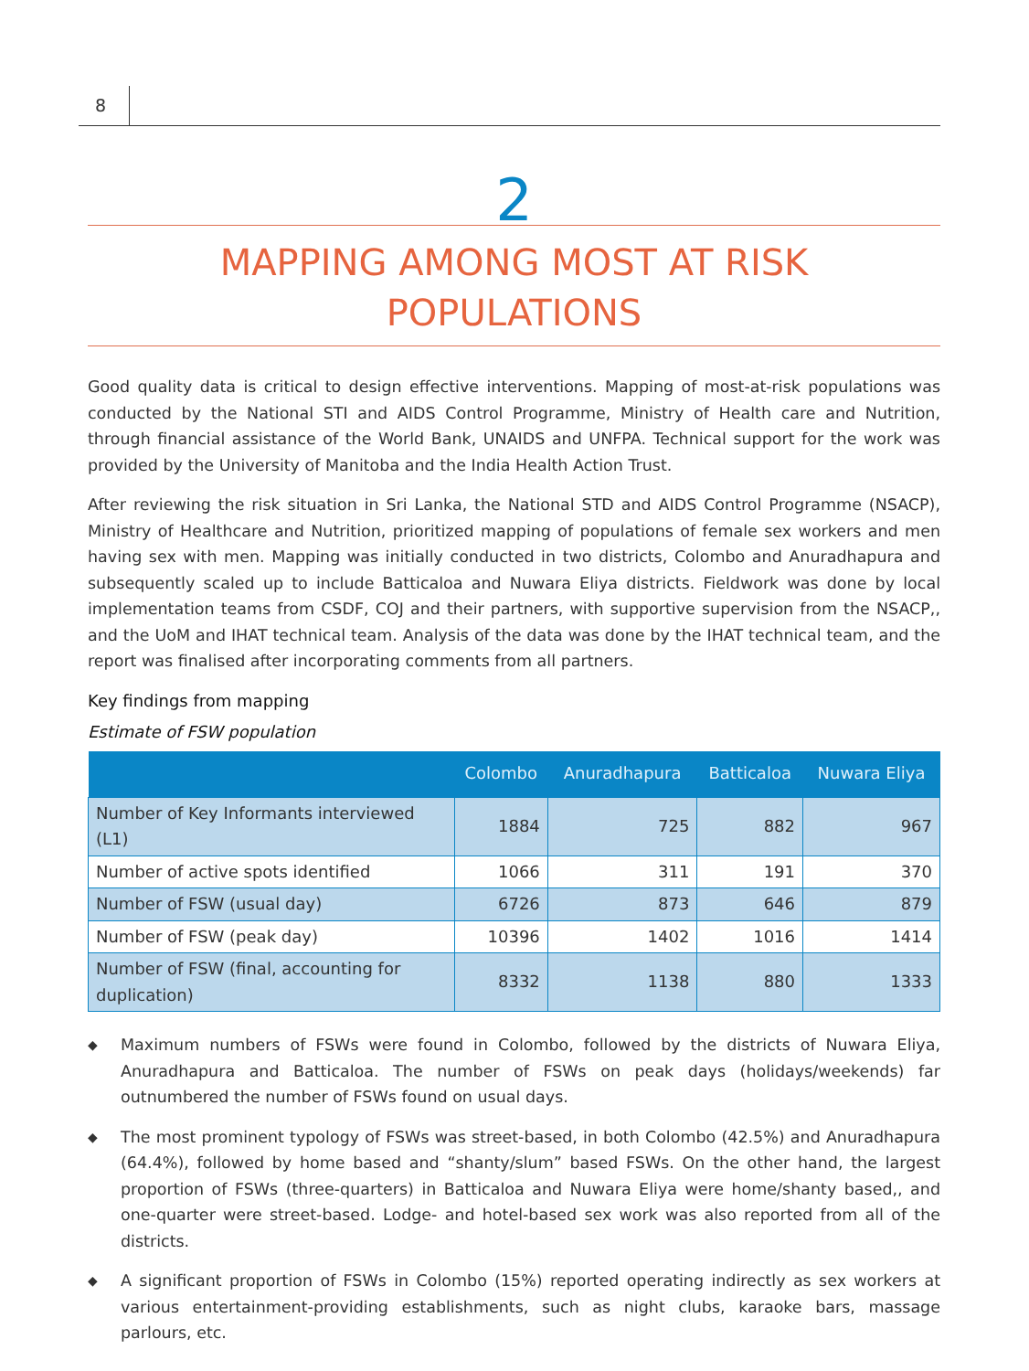8
2
MAPPING AMONG MOST AT RISK
POPULATIONS
Good quality data is critical to design effective interventions. Mapping of most-at-risk populations was conducted by the National STI and AIDS Control Programme, Ministry of Health care and Nutrition, through financial assistance of the World Bank, UNAIDS and UNFPA. Technical support for the work was provided by the University of Manitoba and the India Health Action Trust.
After reviewing the risk situation in Sri Lanka, the National STD and AIDS Control Programme (NSACP), Ministry of Healthcare and Nutrition, prioritized mapping of populations of female sex workers and men having sex with men. Mapping was initially conducted in two districts, Colombo and Anuradhapura and subsequently scaled up to include Batticaloa and Nuwara Eliya districts. Fieldwork was done by local implementation teams from CSDF, COJ and their partners, with supportive supervision from the NSACP,, and the UoM and IHAT technical team. Analysis of the data was done by the IHAT technical team, and the report was finalised after incorporating comments from all partners.
Key findings from mapping
Estimate of FSW population
| | Colombo | Anuradhapura | Batticaloa | Nuwara Eliya |
| --- | --- | --- | --- | --- |
| Number of Key Informants interviewed (L1) | 1884 | 725 | 882 | 967 |
| Number of active spots identified | 1066 | 311 | 191 | 370 |
| Number of FSW (usual day) | 6726 | 873 | 646 | 879 |
| Number of FSW (peak day) | 10396 | 1402 | 1016 | 1414 |
| Number of FSW (final, accounting for duplication) | 8332 | 1138 | 880 | 1333 |
◆ Maximum numbers of FSWs were found in Colombo, followed by the districts of Nuwara Eliya, Anuradhapura and Batticaloa. The number of FSWs on peak days (holidays/weekends) far outnumbered the number of FSWs found on usual days.
◆ The most prominent typology of FSWs was street-based, in both Colombo (42.5%) and Anuradhapura (64.4%), followed by home based and “shanty/slum” based FSWs. On the other hand, the largest proportion of FSWs (three-quarters) in Batticaloa and Nuwara Eliya were home/shanty based,, and one-quarter were street-based. Lodge- and hotel-based sex work was also reported from all of the districts.
◆ A significant proportion of FSWs in Colombo (15%) reported operating indirectly as sex workers at various entertainment-providing establishments, such as night clubs, karaoke bars, massage parlours, etc.